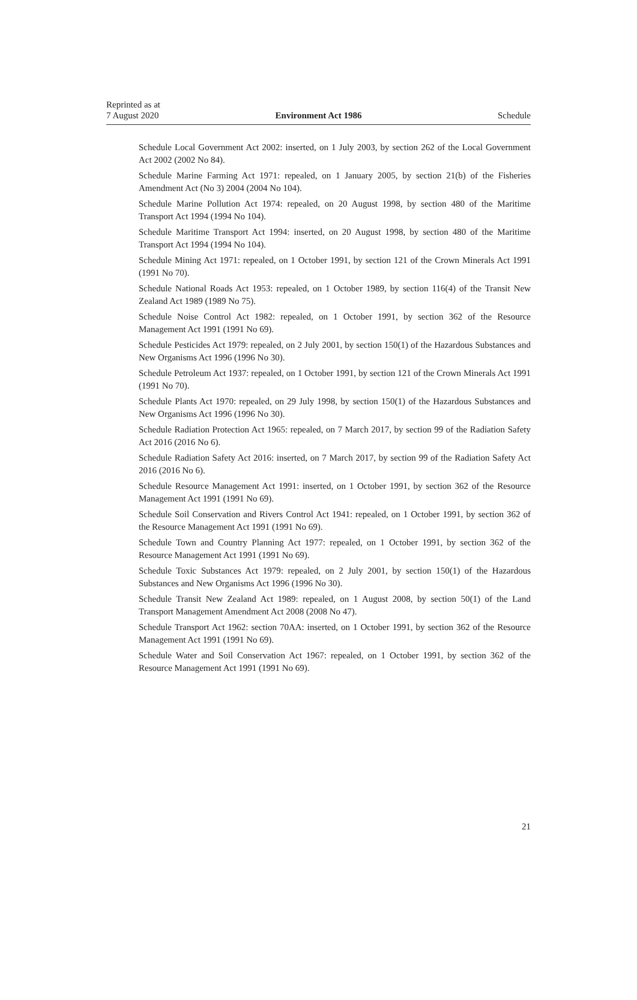Reprinted as at
7 August 2020
Environment Act 1986
Schedule
Schedule Local Government Act 2002: inserted, on 1 July 2003, by section 262 of the Local Government Act 2002 (2002 No 84).
Schedule Marine Farming Act 1971: repealed, on 1 January 2005, by section 21(b) of the Fisheries Amendment Act (No 3) 2004 (2004 No 104).
Schedule Marine Pollution Act 1974: repealed, on 20 August 1998, by section 480 of the Maritime Transport Act 1994 (1994 No 104).
Schedule Maritime Transport Act 1994: inserted, on 20 August 1998, by section 480 of the Maritime Transport Act 1994 (1994 No 104).
Schedule Mining Act 1971: repealed, on 1 October 1991, by section 121 of the Crown Minerals Act 1991 (1991 No 70).
Schedule National Roads Act 1953: repealed, on 1 October 1989, by section 116(4) of the Transit New Zealand Act 1989 (1989 No 75).
Schedule Noise Control Act 1982: repealed, on 1 October 1991, by section 362 of the Resource Management Act 1991 (1991 No 69).
Schedule Pesticides Act 1979: repealed, on 2 July 2001, by section 150(1) of the Hazardous Substances and New Organisms Act 1996 (1996 No 30).
Schedule Petroleum Act 1937: repealed, on 1 October 1991, by section 121 of the Crown Minerals Act 1991 (1991 No 70).
Schedule Plants Act 1970: repealed, on 29 July 1998, by section 150(1) of the Hazardous Substances and New Organisms Act 1996 (1996 No 30).
Schedule Radiation Protection Act 1965: repealed, on 7 March 2017, by section 99 of the Radiation Safety Act 2016 (2016 No 6).
Schedule Radiation Safety Act 2016: inserted, on 7 March 2017, by section 99 of the Radiation Safety Act 2016 (2016 No 6).
Schedule Resource Management Act 1991: inserted, on 1 October 1991, by section 362 of the Resource Management Act 1991 (1991 No 69).
Schedule Soil Conservation and Rivers Control Act 1941: repealed, on 1 October 1991, by section 362 of the Resource Management Act 1991 (1991 No 69).
Schedule Town and Country Planning Act 1977: repealed, on 1 October 1991, by section 362 of the Resource Management Act 1991 (1991 No 69).
Schedule Toxic Substances Act 1979: repealed, on 2 July 2001, by section 150(1) of the Hazardous Substances and New Organisms Act 1996 (1996 No 30).
Schedule Transit New Zealand Act 1989: repealed, on 1 August 2008, by section 50(1) of the Land Transport Management Amendment Act 2008 (2008 No 47).
Schedule Transport Act 1962: section 70AA: inserted, on 1 October 1991, by section 362 of the Resource Management Act 1991 (1991 No 69).
Schedule Water and Soil Conservation Act 1967: repealed, on 1 October 1991, by section 362 of the Resource Management Act 1991 (1991 No 69).
21